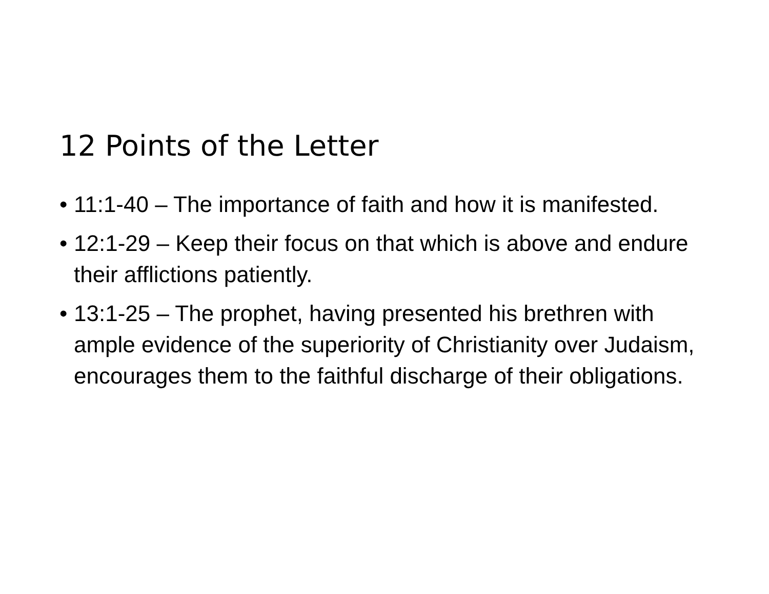12 Points of the Letter
• 11:1-40 – The importance of faith and how it is manifested.
• 12:1-29 – Keep their focus on that which is above and endure their afflictions patiently.
• 13:1-25 – The prophet, having presented his brethren with ample evidence of the superiority of Christianity over Judaism, encourages them to the faithful discharge of their obligations.